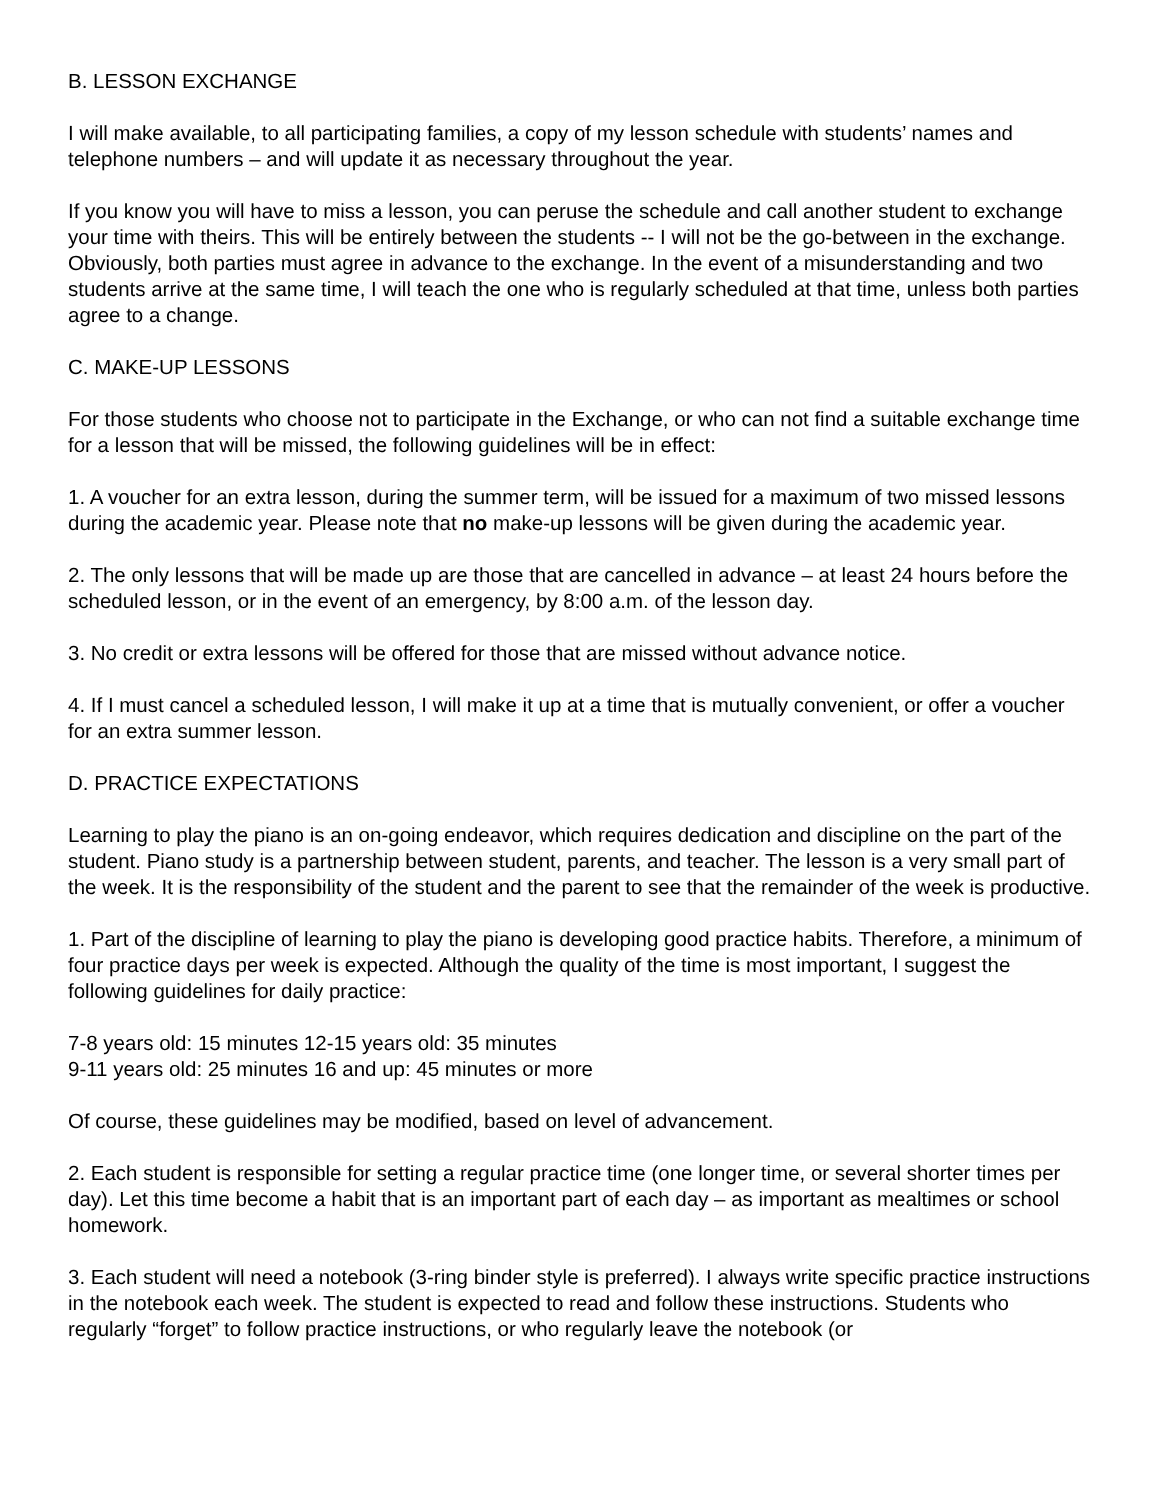B. LESSON EXCHANGE
I will make available, to all participating families, a copy of my lesson schedule with students’ names and telephone numbers – and will update it as necessary throughout the year.
If you know you will have to miss a lesson, you can peruse the schedule and call another student to exchange your time with theirs. This will be entirely between the students -- I will not be the go-between in the exchange. Obviously, both parties must agree in advance to the exchange. In the event of a misunderstanding and two students arrive at the same time, I will teach the one who is regularly scheduled at that time, unless both parties agree to a change.
C. MAKE-UP LESSONS
For those students who choose not to participate in the Exchange, or who can not find a suitable exchange time for a lesson that will be missed, the following guidelines will be in effect:
1. A voucher for an extra lesson, during the summer term, will be issued for a maximum of two missed lessons during the academic year. Please note that no make-up lessons will be given during the academic year.
2. The only lessons that will be made up are those that are cancelled in advance – at least 24 hours before the scheduled lesson, or in the event of an emergency, by 8:00 a.m. of the lesson day.
3. No credit or extra lessons will be offered for those that are missed without advance notice.
4. If I must cancel a scheduled lesson, I will make it up at a time that is mutually convenient, or offer a voucher for an extra summer lesson.
D. PRACTICE EXPECTATIONS
Learning to play the piano is an on-going endeavor, which requires dedication and discipline on the part of the student. Piano study is a partnership between student, parents, and teacher. The lesson is a very small part of the week. It is the responsibility of the student and the parent to see that the remainder of the week is productive.
1. Part of the discipline of learning to play the piano is developing good practice habits. Therefore, a minimum of four practice days per week is expected. Although the quality of the time is most important, I suggest the following guidelines for daily practice:
7-8 years old: 15 minutes 12-15 years old: 35 minutes
9-11 years old: 25 minutes 16 and up: 45 minutes or more
Of course, these guidelines may be modified, based on level of advancement.
2. Each student is responsible for setting a regular practice time (one longer time, or several shorter times per day). Let this time become a habit that is an important part of each day – as important as mealtimes or school homework.
3. Each student will need a notebook (3-ring binder style is preferred). I always write specific practice instructions in the notebook each week. The student is expected to read and follow these instructions. Students who regularly “forget” to follow practice instructions, or who regularly leave the notebook (or